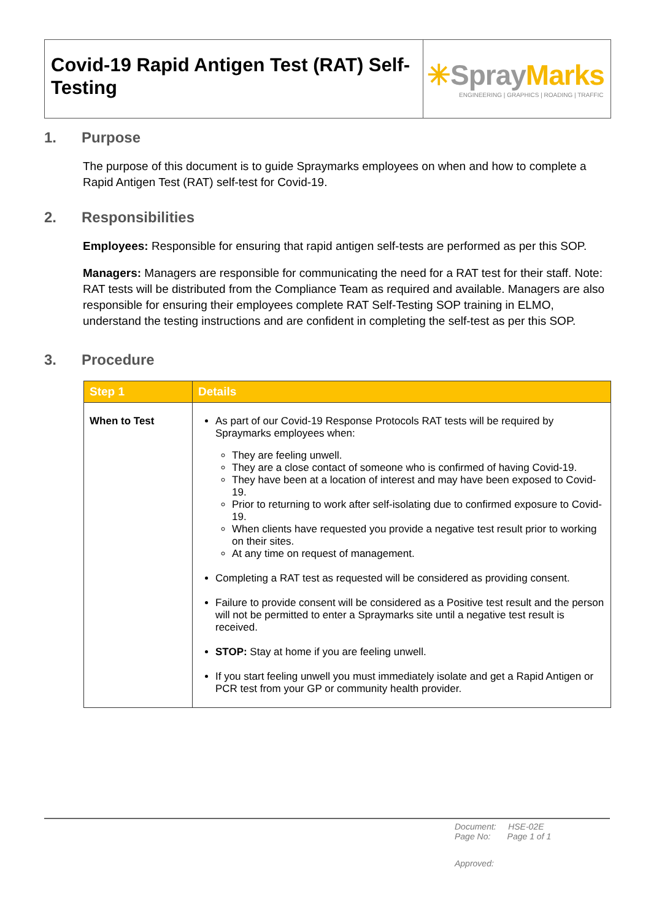Covid-19 Rapid Antigen Test (RAT) Self-Testing
✳SprayMarks
ENGINEERING | GRAPHICS | ROADING | TRAFFIC
1. Purpose
The purpose of this document is to guide Spraymarks employees on when and how to complete a Rapid Antigen Test (RAT) self-test for Covid-19.
2. Responsibilities
Employees: Responsible for ensuring that rapid antigen self-tests are performed as per this SOP.
Managers: Managers are responsible for communicating the need for a RAT test for their staff. Note: RAT tests will be distributed from the Compliance Team as required and available. Managers are also responsible for ensuring their employees complete RAT Self-Testing SOP training in ELMO, understand the testing instructions and are confident in completing the self-test as per this SOP.
3. Procedure
| Step 1 | Details |
| --- | --- |
| When to Test | As part of our Covid-19 Response Protocols RAT tests will be required by Spraymarks employees when: They are feeling unwell. They are a close contact of someone who is confirmed of having Covid-19. They have been at a location of interest and may have been exposed to Covid-19. Prior to returning to work after self-isolating due to confirmed exposure to Covid-19. When clients have requested you provide a negative test result prior to working on their sites. At any time on request of management. Completing a RAT test as requested will be considered as providing consent. Failure to provide consent will be considered as a Positive test result and the person will not be permitted to enter a Spraymarks site until a negative test result is received. STOP: Stay at home if you are feeling unwell. If you start feeling unwell you must immediately isolate and get a Rapid Antigen or PCR test from your GP or community health provider. |
Document: HSE-02E
Page No: Page 1 of 1
Approved: